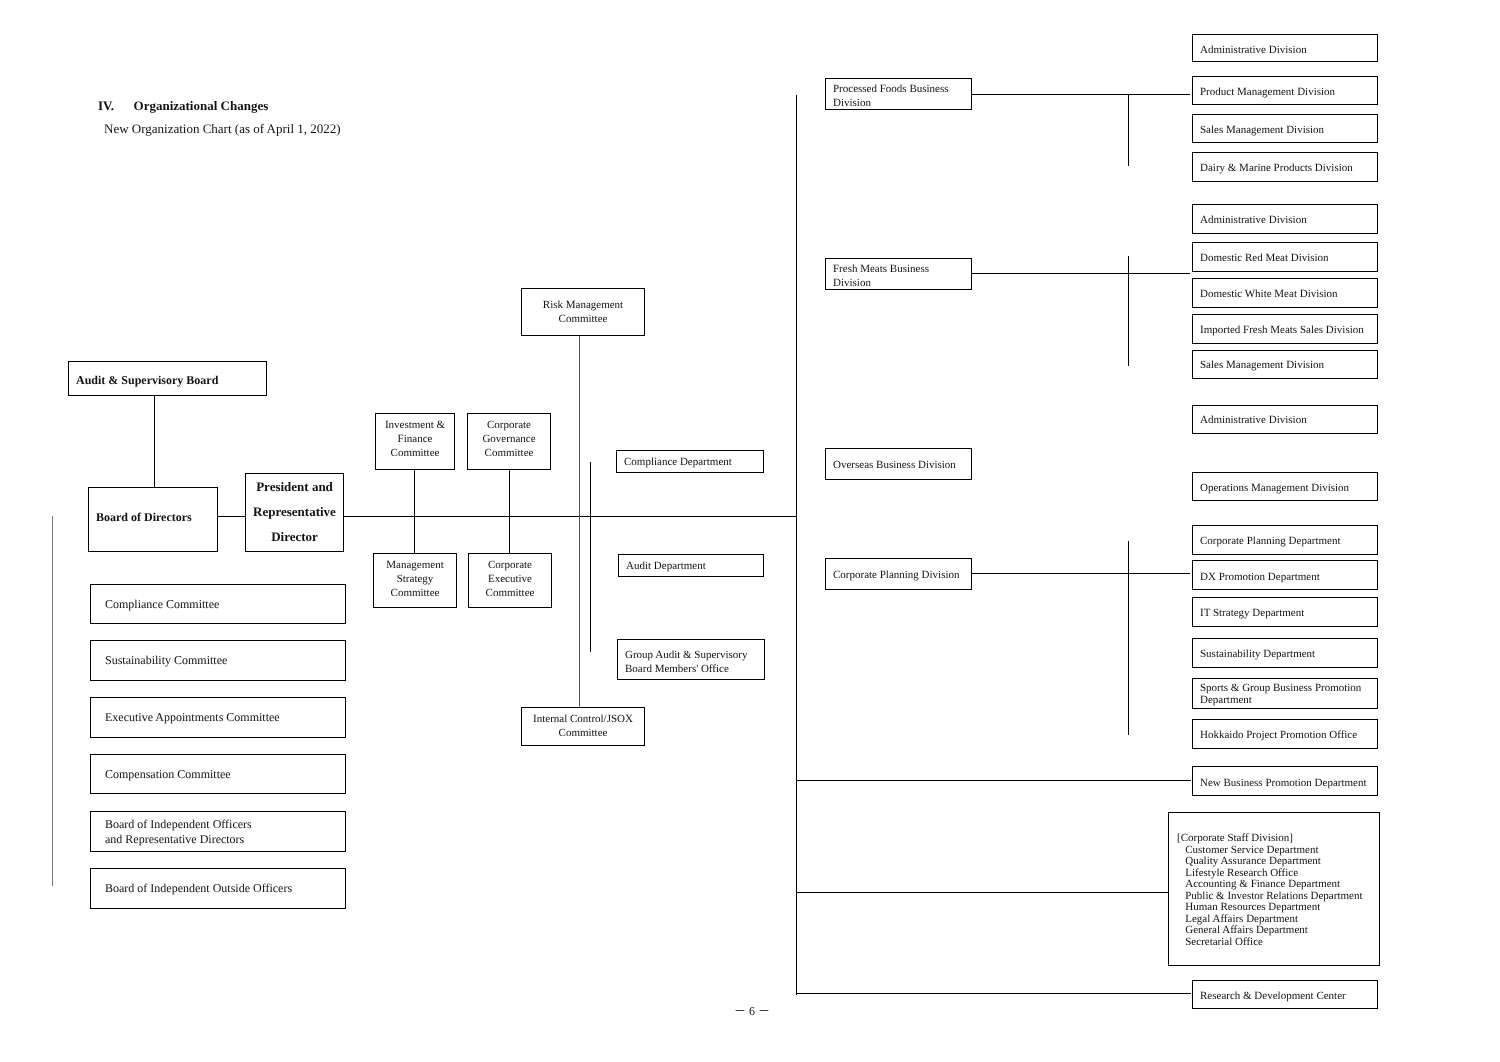IV. Organizational Changes
New Organization Chart (as of April 1, 2022)
Audit & Supervisory Board
Board of Directors
President and Representative Director
Compliance Committee
Sustainability Committee
Executive Appointments Committee
Compensation Committee
Board of Independent Officers
and Representative Directors
Board of Independent Outside Officers
Investment & Finance Committee
Corporate Governance Committee
Management Strategy Committee
Corporate Executive Committee
Risk Management Committee
Internal Control/JSOX Committee
Compliance Department
Audit Department
Group Audit & Supervisory Board Members' Office
Processed Foods Business Division
Fresh Meats Business Division
Overseas Business Division
Corporate Planning Division
Administrative Division
Product Management Division
Sales Management Division
Dairy & Marine Products Division
Administrative Division
Domestic Red Meat Division
Domestic White Meat Division
Imported Fresh Meats Sales Division
Sales Management Division
Administrative Division
Operations Management Division
Corporate Planning Department
DX Promotion Department
IT Strategy Department
Sustainability Department
Sports & Group Business Promotion Department
Hokkaido Project Promotion Office
New Business Promotion Department
[Corporate Staff Division]
Customer Service Department
Quality Assurance Department
Lifestyle Research Office
Accounting & Finance Department
Public & Investor Relations Department
Human Resources Department
Legal Affairs Department
General Affairs Department
Secretarial Office
Research & Development Center
－ 6 －